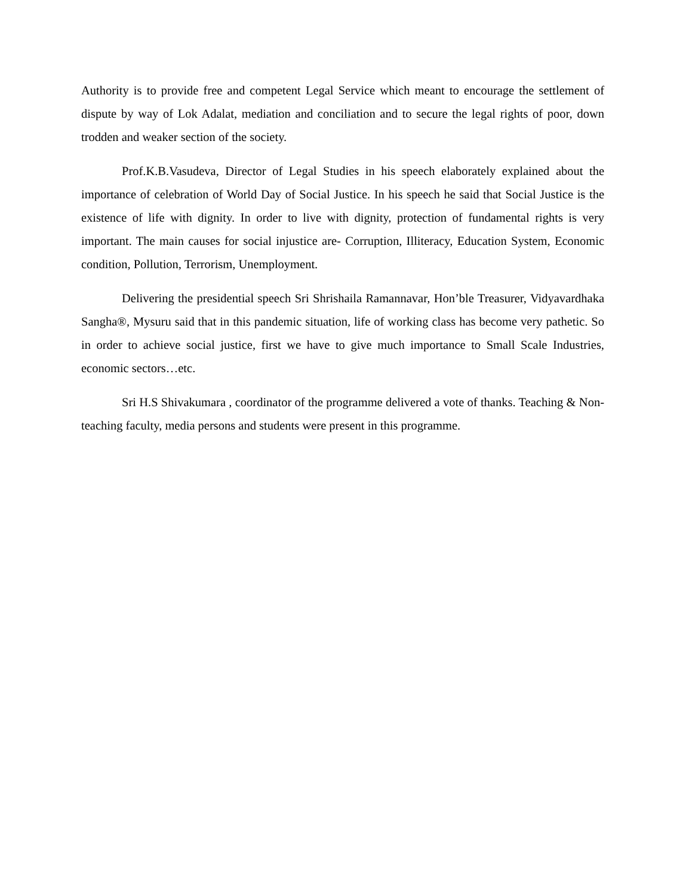Authority is to provide free and competent Legal Service which meant to encourage the settlement of dispute by way of Lok Adalat, mediation and conciliation and to secure the legal rights of poor, down trodden and weaker section of the society.
Prof.K.B.Vasudeva, Director of Legal Studies in his speech elaborately explained about the importance of celebration of World Day of Social Justice. In his speech he said that Social Justice is the existence of life with dignity. In order to live with dignity, protection of fundamental rights is very important. The main causes for social injustice are- Corruption, Illiteracy, Education System, Economic condition, Pollution, Terrorism, Unemployment.
Delivering the presidential speech Sri Shrishaila Ramannavar, Hon’ble Treasurer, Vidyavardhaka Sangha®, Mysuru said that in this pandemic situation, life of working class has become very pathetic. So in order to achieve social justice, first we have to give much importance to Small Scale Industries, economic sectors…etc.
Sri H.S Shivakumara , coordinator of the programme delivered a vote of thanks. Teaching & Non-teaching faculty, media persons and students were present in this programme.